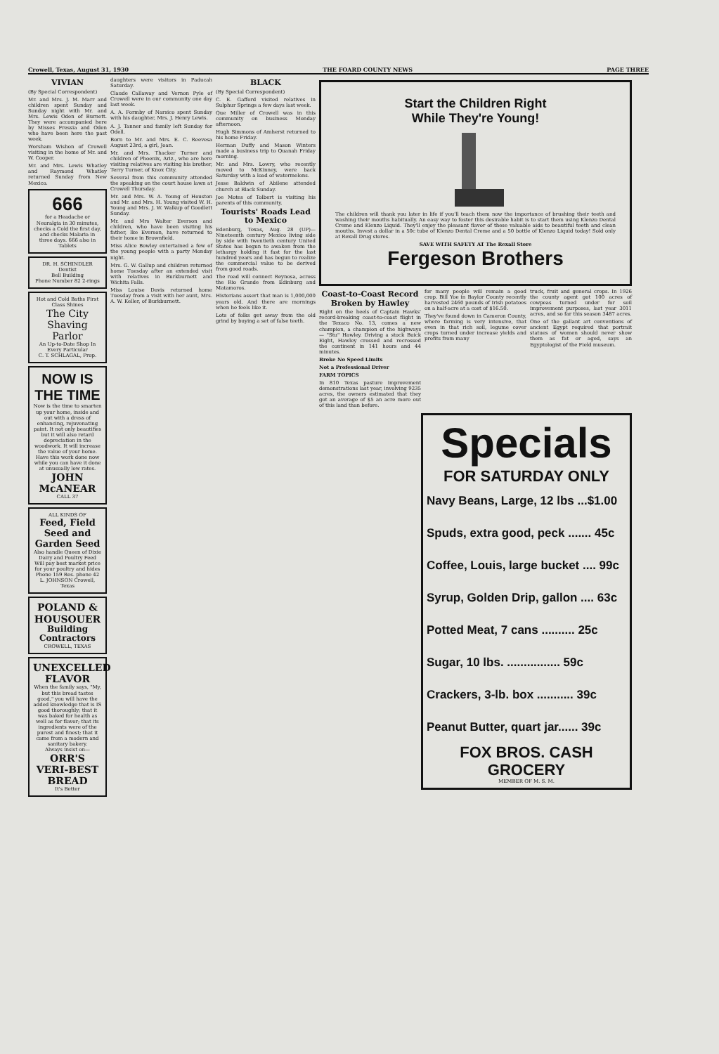Crowell, Texas, August 31, 1930 THE FOARD COUNTY NEWS PAGE THREE
VIVIAN
(By Special Correspondent)
Mr. and Mrs. J. M. Marr and children spent Sunday and Sunday night with Mr. and Mrs. Lewis Oden of Burnett. They were accompanied here by Misses Fressia and Oden who have been here the past week.
Worsham Wishon of Crowell visiting in the home of Mr. and W. Cooper.
Mr. and Mrs. Lewis Whatley and Raymond Whatley returned Sunday from New Mexico.
666
for a Headache or Neuralgia in 30 minutes, checks a Cold the first day, and checks Malaria in three days. 666 also in Tablets
DR. H. SCHINDLER
Dentist
Bell Building
Phone Number 82 2-rings
Hot and Cold Baths First Class Shines
The City Shaving Parlor
An Up-to-Date Shop In Every Particular
C. T. SCHLAGAL, Prop.
NOW IS THE TIME
Now is the time to smarten up your home, inside and out with a dress of enhancing, rejuvenating paint. It not only beautifies but it will also retard depreciation in the woodwork. It will increase the value of your home. Have this work done now while you can have it done at unusually low rates.
JOHN McANEAR
CALL 37
ALL KINDS OF
Feed, Field Seed and Garden Seed
Also handle Queen of Dixie Dairy and Poultry Feed
Will pay best market price for your poultry and hides
Phone 159 Res. phone 42
L. JOHNSON Crowell, Texas
POLAND & HOUSOUER
Building Contractors
CROWELL, TEXAS
UNEXCELLED FLAVOR
When the family says, "My, but this bread tastes good," you will have the added knowledge that is IS good thoroughly; that it was baked for health as well as for flavor; that its ingredients were of the purest and finest; that it came from a modern and sanitary bakery.
Always insist on—
ORR'S VERI-BEST BREAD
It's Better
daughters were visitors in Paducah Saturday.
Claude Callaway and Vernon Pyle of Crowell were in our community one day last week.
A. A. Formby of Narsico spent Sunday with his daughter, Mrs. J. Henry Lewis.
A. J. Tanner and family left Sunday for Odell.
Born to Mr. and Mrs. E. C. Reevesa August 23rd, a girl, Joan.
Mr. and Mrs. Thacker Turner and children of Phoenix, Ariz., who are here visiting relatives are visiting his brother, Terry Turner, of Knox City.
Several from this community attended the speaking on the court house lawn at Crowell Thursday.
Mr. and Mrs. W. A. Young of Houston and Mr. and Mrs. H. Young visited W. H. Young and Mrs. J. W. Walkup of Goodlett Sunday.
Mr. and Mrs Walter Everson and children, who have been visiting his father, Ike Everson, have returned to their home in Brownfield.
Miss Alice Bowley entertained a few of the young people with a party Monday night.
Mrs. G. W. Gallup and children returned home Tuesday after an extended visit with relatives in Burkburnett and Wichita Falls.
Miss Louise Davis returned home Tuesday from a visit with her aunt, Mrs. A. W. Keller, of Burkburnett.
BLACK
(By Special Correspondent)
C. E. Gafford visited relatives in Sulphur Springs a few days last week.
Que Miller of Crowell was in this community on business Monday afternoon.
Hugh Simmons of Amherst returned to his home Friday.
Herman Duffy and Mason Winters made a business trip to Quanah Friday morning.
Mr. and Mrs. Lowry, who recently moved to McKinney, were back Saturday with a load of watermelons.
Jesse Baldwin of Abilene attended church at Black Sunday.
Joe Motes of Tolbert is visiting his parents of this community.
Tourists' Roads Lead to Mexico
Edenburg, Texas, Aug. 28 (UP)—Nineteenth century Mexico living side by side with twentieth century United States has begun to awaken from the lethargy holding it fast for the last hundred years and has begun to realize the commercial value to be derived from good roads.
The road will connect Reynosa, across the Rio Grande from Edinburg and Matamoros.
Historians assert that man is 1,000,000 years old. And there are mornings when he feels like it.
Lots of folks get away from the old grind by buying a set of false teeth.
Start the Children Right
While They're Young!
The children will thank you later in life if you'll teach them now the importance of brushing their teeth and washing their mouths habitually. An easy way to foster this desirable habit is to start them using Klenzo Dental Creme and Klenzo Liquid. They'll enjoy the pleasant flavor of these valuable aids to beautiful teeth and clean mouths. Invest a dollar in a 50c tube of Klenzo Dental Creme and a 50 bottle of Klenzo Liquid today! Sold only at Rexall Drug stores.
SAVE WITH SAFETY AT The Rexall Store
Fergeson Brothers
Coast-to-Coast Record Broken by Hawley
Right on the heels of Captain Hawks' record-breaking coast-to-coast flight in the Texaco No. 13, comes a new champion, a champion of the highways — "Stu" Hawley. Driving a stock Buick Eight, Hawley crossed and recrossed the continent in 141 hours and 44 minutes.
Broke No Speed Limits
Not a Professional Driver
FARM TOPICS
In 810 Texas pasture improvement demonstrations last year, involving 9235 acres, the owners estimated that they got an average of $5 an acre more out of this land than before.
for many people will remain a good crop. Bill Yoe in Baylor County recently harvested 2460 pounds of Irish potatoes on a half-acre at a cost of $16.50.
They've found down in Cameron County, where farming is very intensive, that even in that rich soil, legume cover crops turned under increase yields and profits from many
truck, fruit and general crops. In 1926 the county agent got 100 acres of cowpeas turned under for soil improvement purposes, last year 3011 acres, and so far this season 3487 acres.
One of the gallant art conventions of ancient Egypt required that portrait statues of women should never show them as fat or aged, says an Egyptologist of the Field museum.
Specials
FOR SATURDAY ONLY
Navy Beans, Large, 12 lbs ...$1.00
Spuds, extra good, peck ....... 45c
Coffee, Louis, large bucket .... 99c
Syrup, Golden Drip, gallon .... 63c
Potted Meat, 7 cans .......... 25c
Sugar, 10 lbs. ................ 59c
Crackers, 3-lb. box ........... 39c
Peanut Butter, quart jar...... 39c
FOX BROS. CASH GROCERY
MEMBER OF M. S. M.